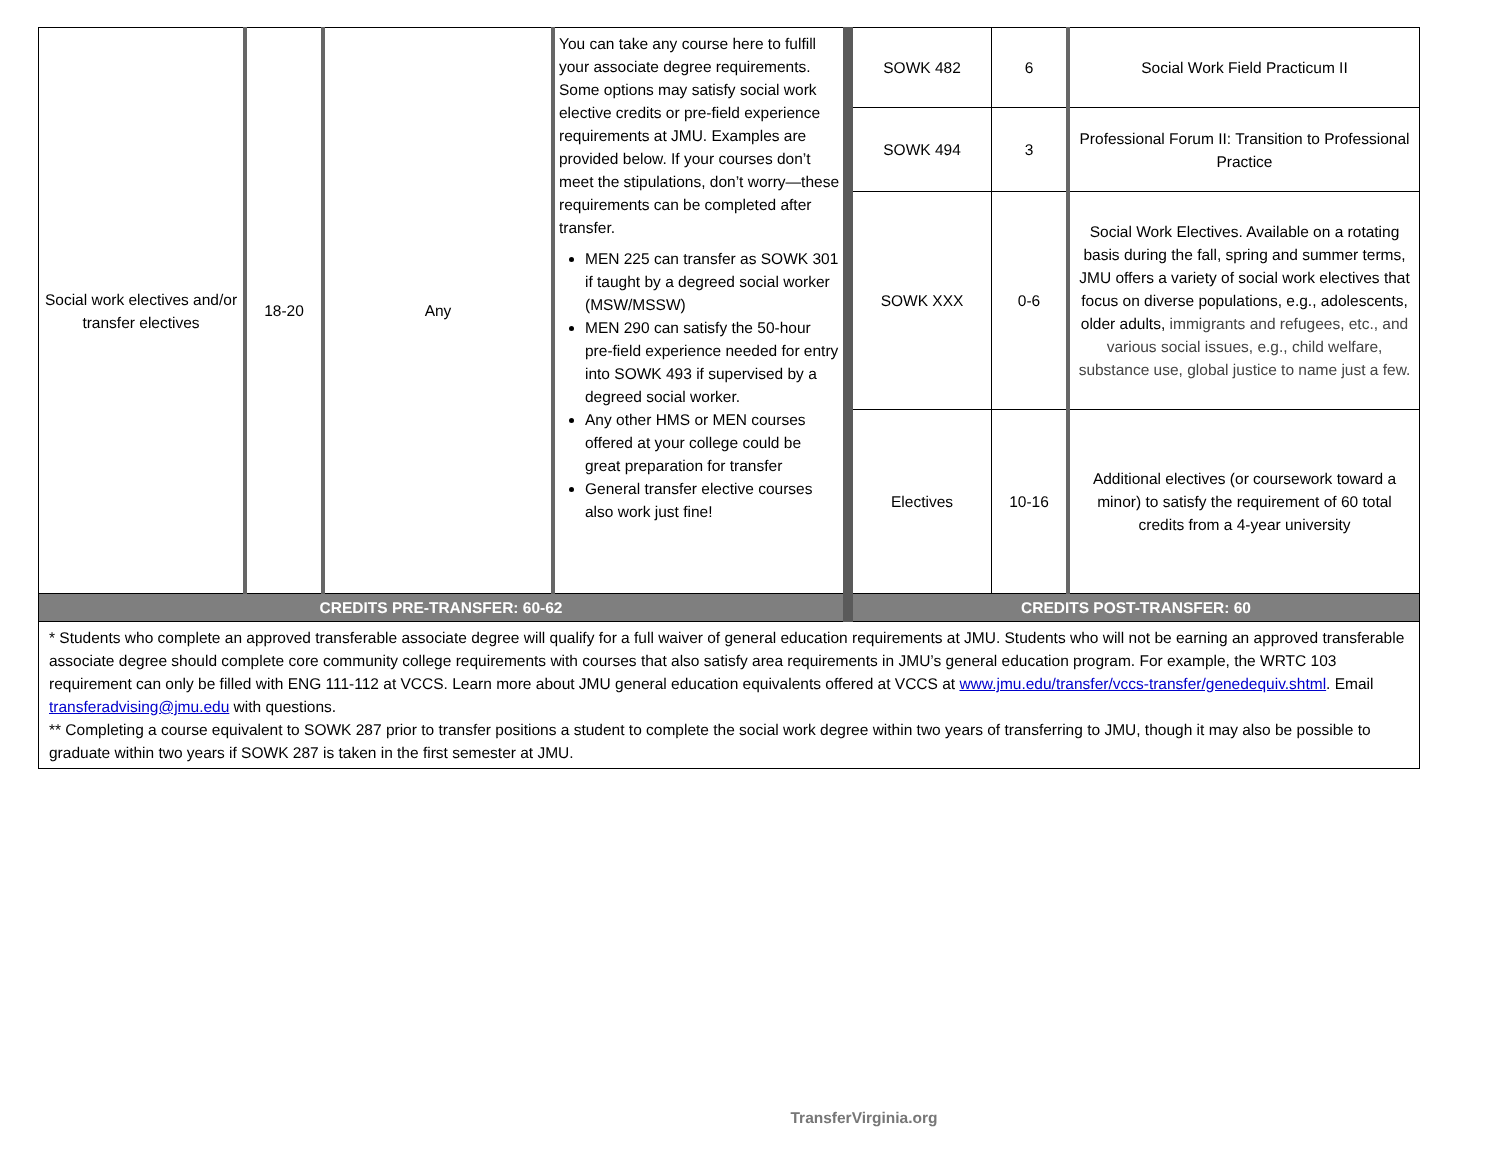| Social work electives and/or transfer electives | 18-20 | Any | You can take any course here to fulfill your associate degree requirements. Some options may satisfy social work elective credits or pre-field experience requirements at JMU. Examples are provided below. If your courses don’t meet the stipulations, don’t worry—these requirements can be completed after transfer. MEN 225 can transfer as SOWK 301 if taught by a degreed social worker (MSW/MSSW) MEN 290 can satisfy the 50-hour pre-field experience needed for entry into SOWK 493 if supervised by a degreed social worker. Any other HMS or MEN courses offered at your college could be great preparation for transfer General transfer elective courses also work just fine! | SOWK 482 | 6 | Social Work Field Practicum II |
| | | | | SOWK 494 | 3 | Professional Forum II: Transition to Professional Practice |
| | | | | SOWK XXX | 0-6 | Social Work Electives. Available on a rotating basis during the fall, spring and summer terms, JMU offers a variety of social work electives that focus on diverse populations, e.g., adolescents, older adults, immigrants and refugees, etc., and various social issues, e.g., child welfare, substance use, global justice to name just a few. |
| | | | | Electives | 10-16 | Additional electives (or coursework toward a minor) to satisfy the requirement of 60 total credits from a 4-year university |
| CREDITS PRE-TRANSFER: 60-62 | | | | CREDITS POST-TRANSFER: 60 | | |
| * Students who complete an approved transferable associate degree will qualify for a full waiver of general education requirements at JMU. Students who will not be earning an approved transferable associate degree should complete core community college requirements with courses that also satisfy area requirements in JMU’s general education program. For example, the WRTC 103 requirement can only be filled with ENG 111-112 at VCCS. Learn more about JMU general education equivalents offered at VCCS at www.jmu.edu/transfer/vccs-transfer/genedequiv.shtml . Email transferadvising@jmu.edu with questions. ** Completing a course equivalent to SOWK 287 prior to transfer positions a student to complete the social work degree within two years of transferring to JMU, though it may also be possible to graduate within two years if SOWK 287 is taken in the first semester at JMU. | | | | | | |
TransferVirginia.org